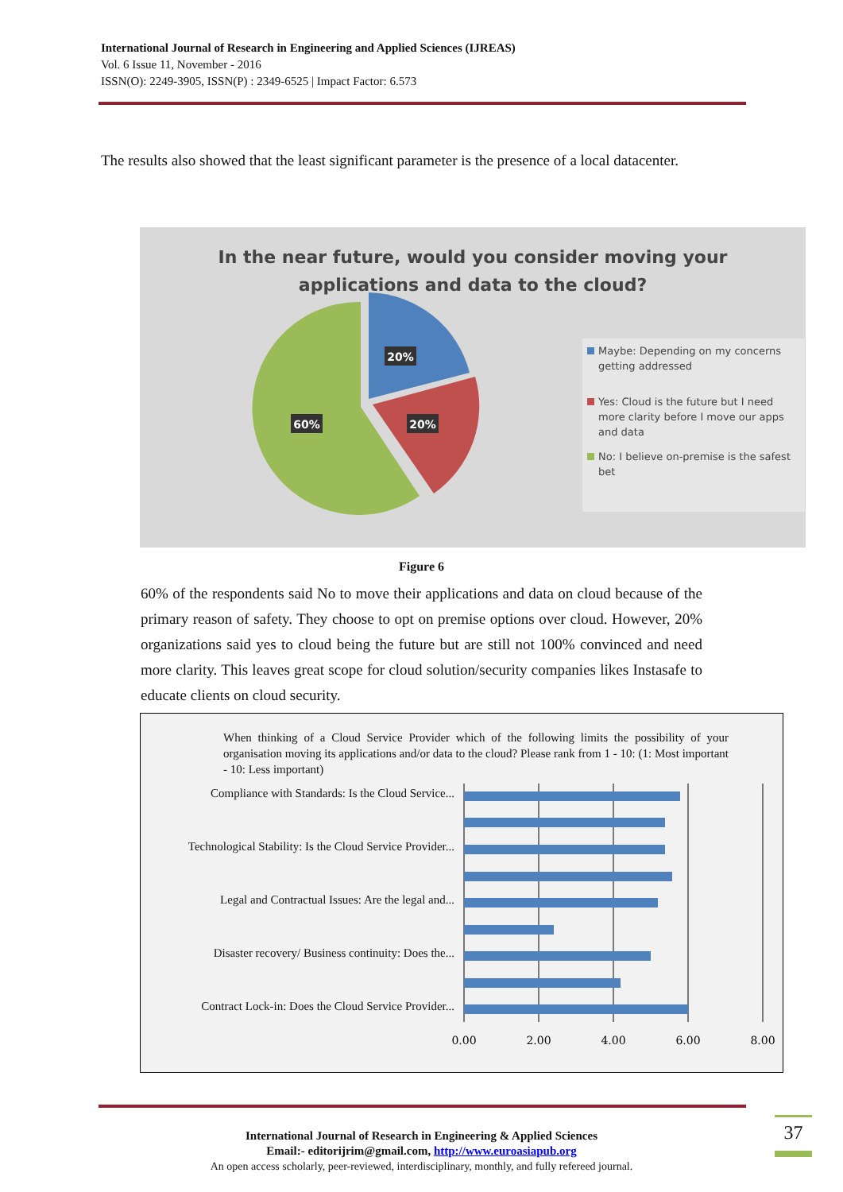International Journal of Research in Engineering and Applied Sciences (IJREAS)
Vol. 6 Issue 11, November - 2016
ISSN(O): 2249-3905, ISSN(P) : 2349-6525 | Impact Factor: 6.573
The results also showed that the least significant parameter is the presence of a local datacenter.
In the near future, would you consider moving your
applications and data to the cloud?
20%
20%
60%
Maybe: Depending on my concerns getting addressed
Yes: Cloud is the future but I need more clarity before I move our apps and data
No: I believe on-premise is the safest bet
Figure 6
60% of the respondents said No to move their applications and data on cloud because of the primary reason of safety. They choose to opt on premise options over cloud. However, 20% organizations said yes to cloud being the future but are still not 100% convinced and need more clarity. This leaves great scope for cloud solution/security companies likes Instasafe to educate clients on cloud security.
When thinking of a Cloud Service Provider which of the following limits the possibility of your organisation moving its applications and/or data to the cloud? Please rank from 1 - 10: (1: Most important - 10: Less important)
Compliance with Standards: Is the Cloud Service...
Technological Stability: Is the Cloud Service Provider...
Legal and Contractual Issues: Are the legal and...
Disaster recovery/ Business continuity: Does the...
Contract Lock-in: Does the Cloud Service Provider...
0.00
2.00
4.00
6.00
8.00
International Journal of Research in Engineering & Applied Sciences
Email:- editorijrim@gmail.com, http://www.euroasiapub.org
An open access scholarly, peer-reviewed, interdisciplinary, monthly, and fully refereed journal.
37